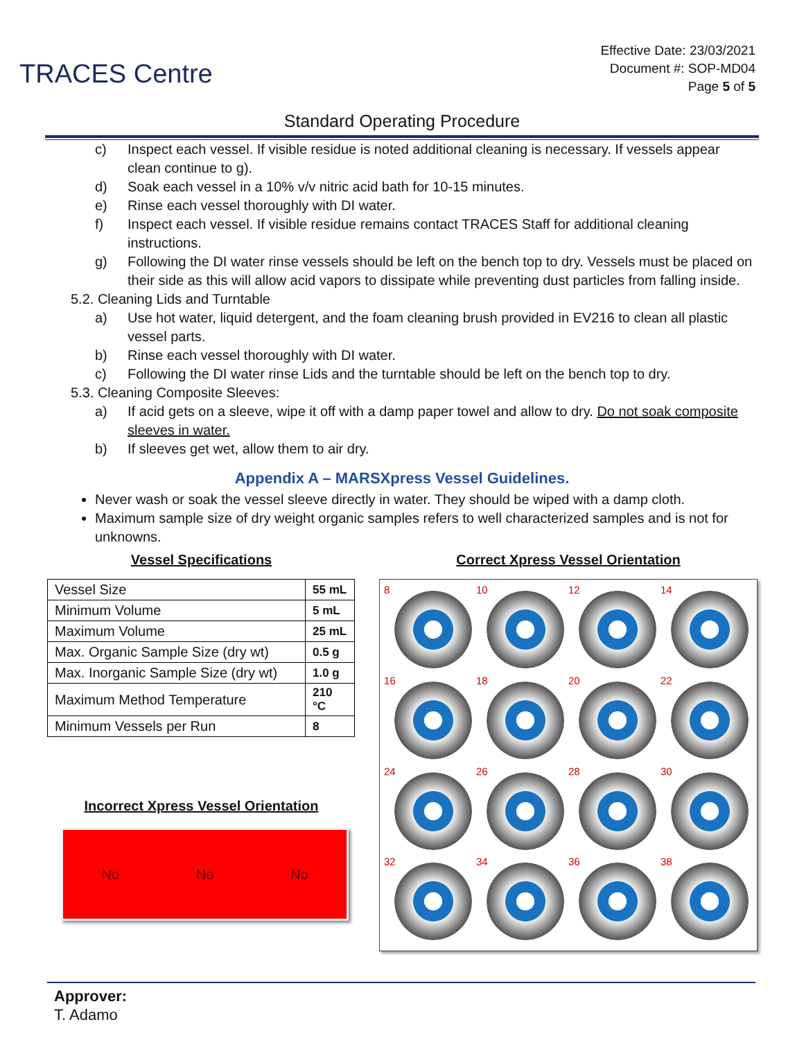TRACES Centre
Effective Date: 23/03/2021
Document #: SOP-MD04
Page 5 of 5
Standard Operating Procedure
c) Inspect each vessel. If visible residue is noted additional cleaning is necessary. If vessels appear clean continue to g).
d) Soak each vessel in a 10% v/v nitric acid bath for 10-15 minutes.
e) Rinse each vessel thoroughly with DI water.
f) Inspect each vessel. If visible residue remains contact TRACES Staff for additional cleaning instructions.
g) Following the DI water rinse vessels should be left on the bench top to dry. Vessels must be placed on their side as this will allow acid vapors to dissipate while preventing dust particles from falling inside.
5.2. Cleaning Lids and Turntable
a) Use hot water, liquid detergent, and the foam cleaning brush provided in EV216 to clean all plastic vessel parts.
b) Rinse each vessel thoroughly with DI water.
c) Following the DI water rinse Lids and the turntable should be left on the bench top to dry.
5.3. Cleaning Composite Sleeves:
a) If acid gets on a sleeve, wipe it off with a damp paper towel and allow to dry. Do not soak composite sleeves in water.
b) If sleeves get wet, allow them to air dry.
Appendix A – MARSXpress Vessel Guidelines.
Never wash or soak the vessel sleeve directly in water. They should be wiped with a damp cloth.
Maximum sample size of dry weight organic samples refers to well characterized samples and is not for unknowns.
Vessel Specifications
| Vessel Size | 55 mL |
| Minimum Volume | 5 mL |
| Maximum Volume | 25 mL |
| Max. Organic Sample Size (dry wt) | 0.5 g |
| Max. Inorganic Sample Size (dry wt) | 1.0 g |
| Maximum Method Temperature | 210 °C |
| Minimum Vessels per Run | 8 |
Incorrect Xpress Vessel Orientation
No No No
Correct Xpress Vessel Orientation
8
10
12
14
16
18
20
22
24
26
28
30
32
34
36
38
Approver:
T. Adamo